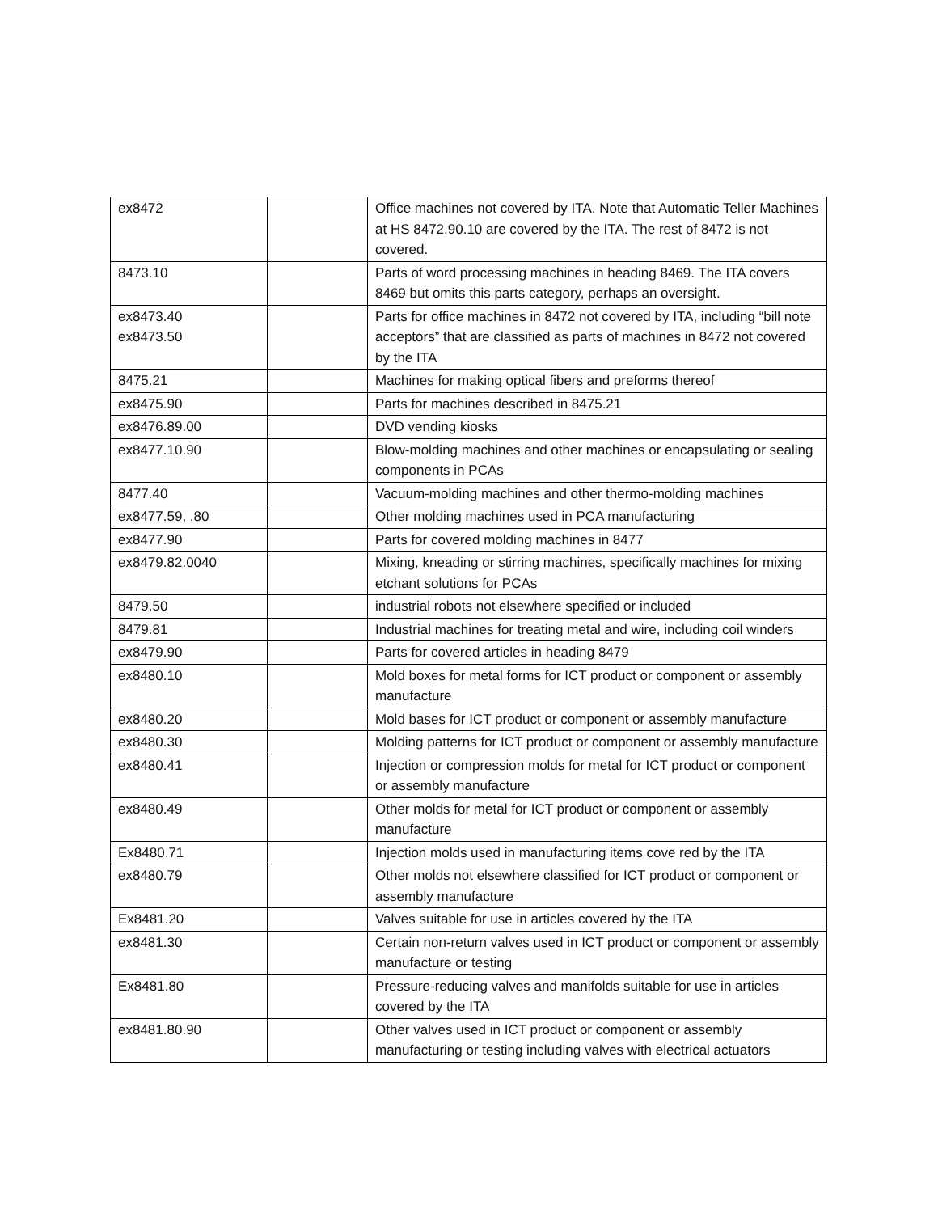| ex8472 | | Office machines not covered by ITA. Note that Automatic Teller Machines at HS 8472.90.10 are covered by the ITA. The rest of 8472 is not covered. |
| 8473.10 | | Parts of word processing machines in heading 8469. The ITA covers 8469 but omits this parts category, perhaps an oversight. |
| ex8473.40 ex8473.50 | | Parts for office machines in 8472 not covered by ITA, including “bill note acceptors” that are classified as parts of machines in 8472 not covered by the ITA |
| 8475.21 | | Machines for making optical fibers and preforms thereof |
| ex8475.90 | | Parts for machines described in 8475.21 |
| ex8476.89.00 | | DVD vending kiosks |
| ex8477.10.90 | | Blow-molding machines and other machines or encapsulating or sealing components in PCAs |
| 8477.40 | | Vacuum-molding machines and other thermo-molding machines |
| ex8477.59, .80 | | Other molding machines used in PCA manufacturing |
| ex8477.90 | | Parts for covered molding machines in 8477 |
| ex8479.82.0040 | | Mixing, kneading or stirring machines, specifically machines for mixing etchant solutions for PCAs |
| 8479.50 | | industrial robots not elsewhere specified or included |
| 8479.81 | | Industrial machines for treating metal and wire, including coil winders |
| ex8479.90 | | Parts for covered articles in heading 8479 |
| ex8480.10 | | Mold boxes for metal forms for ICT product or component or assembly manufacture |
| ex8480.20 | | Mold bases for ICT product or component or assembly manufacture |
| ex8480.30 | | Molding patterns for ICT product or component or assembly manufacture |
| ex8480.41 | | Injection or compression molds for metal for ICT product or component or assembly manufacture |
| ex8480.49 | | Other molds for metal for ICT product or component or assembly manufacture |
| Ex8480.71 | | Injection molds used in manufacturing items cove red by the ITA |
| ex8480.79 | | Other molds not elsewhere classified for ICT product or component or assembly manufacture |
| Ex8481.20 | | Valves suitable for use in articles covered by the ITA |
| ex8481.30 | | Certain non-return valves used in ICT product or component or assembly manufacture or testing |
| Ex8481.80 | | Pressure-reducing valves and manifolds suitable for use in articles covered by the ITA |
| ex8481.80.90 | | Other valves used in ICT product or component or assembly manufacturing or testing including valves with electrical actuators |